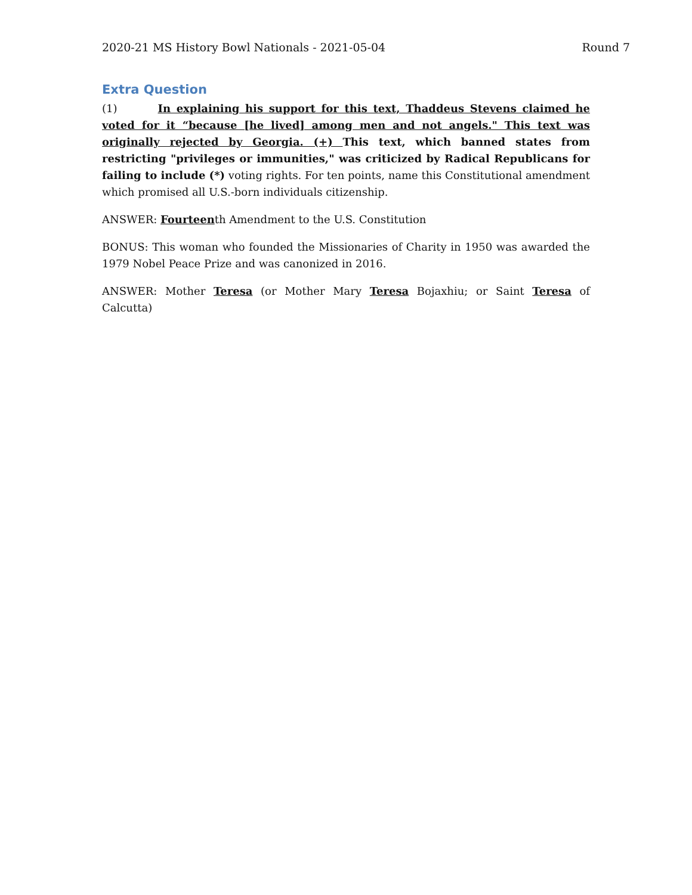2020-21 MS History Bowl Nationals - 2021-05-04 Round 7
Extra Question
(1) In explaining his support for this text, Thaddeus Stevens claimed he voted for it “because [he lived] among men and not angels." This text was originally rejected by Georgia. (+) This text, which banned states from restricting "privileges or immunities," was criticized by Radical Republicans for failing to include (*) voting rights. For ten points, name this Constitutional amendment which promised all U.S.-born individuals citizenship.
ANSWER: Fourteenth Amendment to the U.S. Constitution
BONUS: This woman who founded the Missionaries of Charity in 1950 was awarded the 1979 Nobel Peace Prize and was canonized in 2016.
ANSWER: Mother Teresa (or Mother Mary Teresa Bojaxhiu; or Saint Teresa of Calcutta)